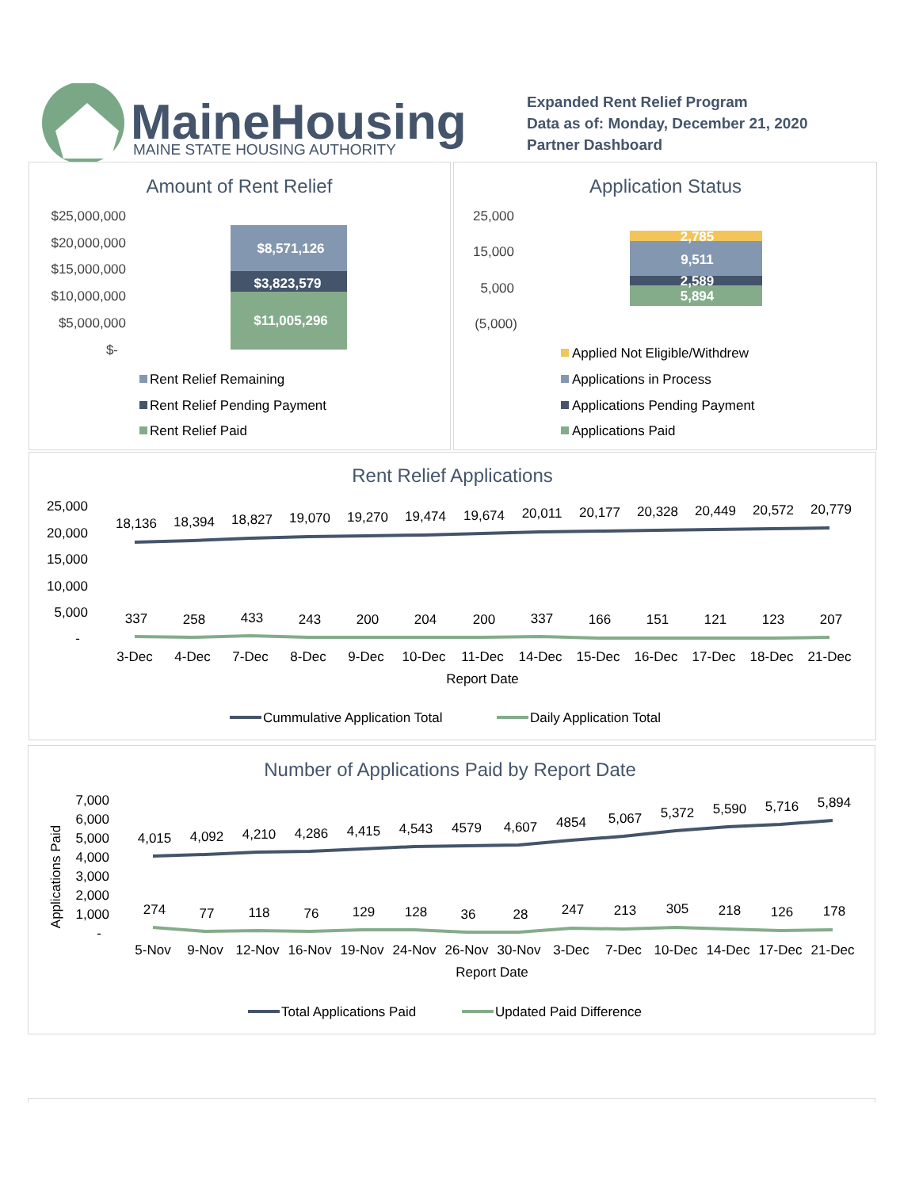MaineHousing
MAINE STATE HOUSING AUTHORITY
Expanded Rent Relief Program
Data as of: Monday, December 21, 2020
Partner Dashboard
Amount of Rent Relief
$25,000,000
$20,000,000
$15,000,000
$10,000,000
$5,000,000
$-
$8,571,126
$3,823,579
$11,005,296
Rent Relief Remaining
Rent Relief Pending Payment
Rent Relief Paid
Application Status
25,000
15,000
5,000
(5,000)
2,785
9,511
2,589
5,894
Applied Not Eligible/Withdrew
Applications in Process
Applications Pending Payment
Applications Paid
Rent Relief Applications
25,000
20,000
15,000
10,000
5,000
-
18,136
18,394
18,827
19,070
19,270
19,474
19,674
20,011
20,177
20,328
20,449
20,572
20,779
337
258
433
243
200
204
200
337
166
151
121
123
207
3-Dec
4-Dec
7-Dec
8-Dec
9-Dec
10-Dec
11-Dec
14-Dec
15-Dec
16-Dec
17-Dec
18-Dec
21-Dec
Report Date
Cummulative Application Total
Daily Application Total
Number of Applications Paid by Report Date
Applications Paid
7,000
6,000
5,000
4,000
3,000
2,000
1,000
-
4,015
4,092
4,210
4,286
4,415
4,543
4579
4,607
4854
5,067
5,372
5,590
5,716
5,894
274
77
118
76
129
128
36
28
247
213
305
218
126
178
5-Nov
9-Nov
12-Nov
16-Nov
19-Nov
24-Nov
26-Nov
30-Nov
3-Dec
7-Dec
10-Dec
14-Dec
17-Dec
21-Dec
Report Date
Total Applications Paid
Updated Paid Difference